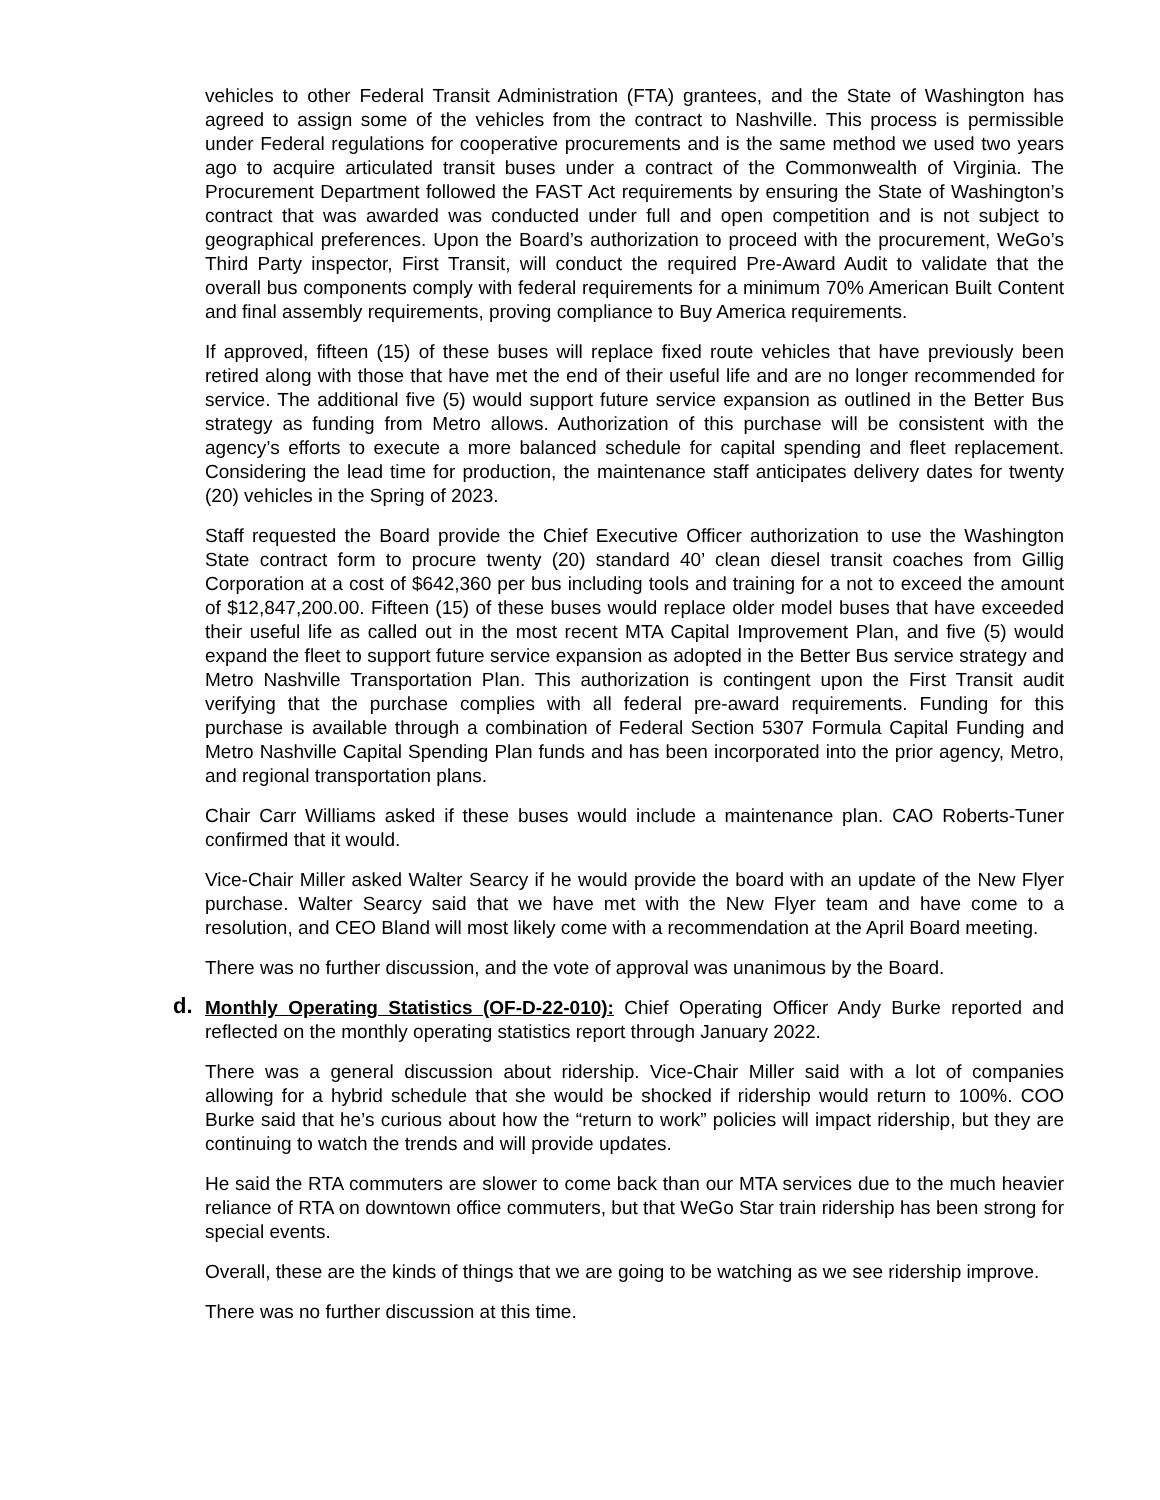vehicles to other Federal Transit Administration (FTA) grantees, and the State of Washington has agreed to assign some of the vehicles from the contract to Nashville. This process is permissible under Federal regulations for cooperative procurements and is the same method we used two years ago to acquire articulated transit buses under a contract of the Commonwealth of Virginia. The Procurement Department followed the FAST Act requirements by ensuring the State of Washington’s contract that was awarded was conducted under full and open competition and is not subject to geographical preferences. Upon the Board’s authorization to proceed with the procurement, WeGo’s Third Party inspector, First Transit, will conduct the required Pre-Award Audit to validate that the overall bus components comply with federal requirements for a minimum 70% American Built Content and final assembly requirements, proving compliance to Buy America requirements.
If approved, fifteen (15) of these buses will replace fixed route vehicles that have previously been retired along with those that have met the end of their useful life and are no longer recommended for service. The additional five (5) would support future service expansion as outlined in the Better Bus strategy as funding from Metro allows. Authorization of this purchase will be consistent with the agency’s efforts to execute a more balanced schedule for capital spending and fleet replacement. Considering the lead time for production, the maintenance staff anticipates delivery dates for twenty (20) vehicles in the Spring of 2023.
Staff requested the Board provide the Chief Executive Officer authorization to use the Washington State contract form to procure twenty (20) standard 40’ clean diesel transit coaches from Gillig Corporation at a cost of $642,360 per bus including tools and training for a not to exceed the amount of $12,847,200.00. Fifteen (15) of these buses would replace older model buses that have exceeded their useful life as called out in the most recent MTA Capital Improvement Plan, and five (5) would expand the fleet to support future service expansion as adopted in the Better Bus service strategy and Metro Nashville Transportation Plan. This authorization is contingent upon the First Transit audit verifying that the purchase complies with all federal pre-award requirements. Funding for this purchase is available through a combination of Federal Section 5307 Formula Capital Funding and Metro Nashville Capital Spending Plan funds and has been incorporated into the prior agency, Metro, and regional transportation plans.
Chair Carr Williams asked if these buses would include a maintenance plan. CAO Roberts-Tuner confirmed that it would.
Vice-Chair Miller asked Walter Searcy if he would provide the board with an update of the New Flyer purchase. Walter Searcy said that we have met with the New Flyer team and have come to a resolution, and CEO Bland will most likely come with a recommendation at the April Board meeting.
There was no further discussion, and the vote of approval was unanimous by the Board.
d. Monthly Operating Statistics (OF-D-22-010): Chief Operating Officer Andy Burke reported and reflected on the monthly operating statistics report through January 2022.
There was a general discussion about ridership. Vice-Chair Miller said with a lot of companies allowing for a hybrid schedule that she would be shocked if ridership would return to 100%. COO Burke said that he’s curious about how the “return to work” policies will impact ridership, but they are continuing to watch the trends and will provide updates.
He said the RTA commuters are slower to come back than our MTA services due to the much heavier reliance of RTA on downtown office commuters, but that WeGo Star train ridership has been strong for special events.
Overall, these are the kinds of things that we are going to be watching as we see ridership improve.
There was no further discussion at this time.